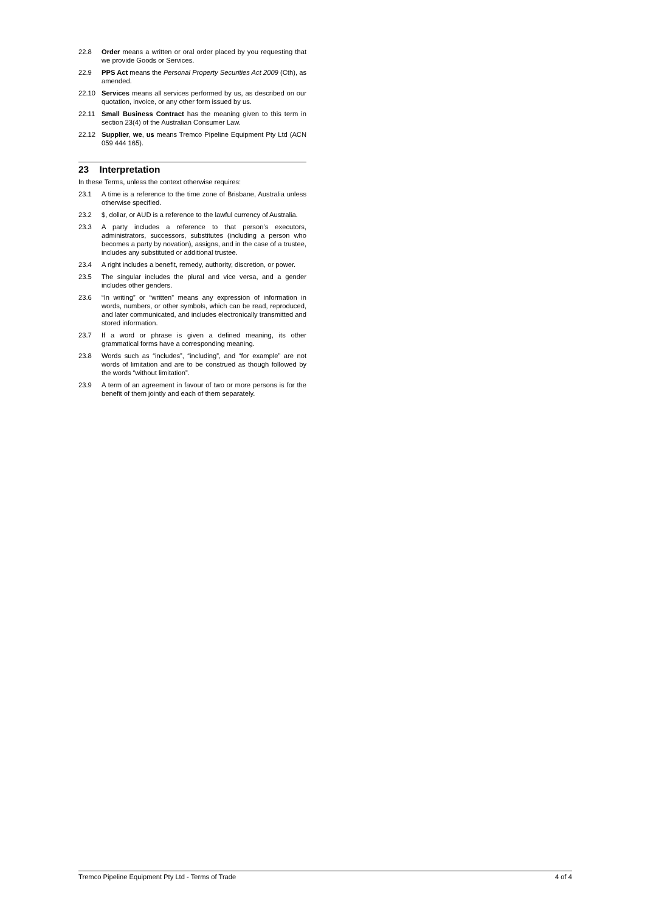22.8 Order means a written or oral order placed by you requesting that we provide Goods or Services.
22.9 PPS Act means the Personal Property Securities Act 2009 (Cth), as amended.
22.10 Services means all services performed by us, as described on our quotation, invoice, or any other form issued by us.
22.11 Small Business Contract has the meaning given to this term in section 23(4) of the Australian Consumer Law.
22.12 Supplier, we, us means Tremco Pipeline Equipment Pty Ltd (ACN 059 444 165).
23 Interpretation
In these Terms, unless the context otherwise requires:
23.1 A time is a reference to the time zone of Brisbane, Australia unless otherwise specified.
23.2 $, dollar, or AUD is a reference to the lawful currency of Australia.
23.3 A party includes a reference to that person’s executors, administrators, successors, substitutes (including a person who becomes a party by novation), assigns, and in the case of a trustee, includes any substituted or additional trustee.
23.4 A right includes a benefit, remedy, authority, discretion, or power.
23.5 The singular includes the plural and vice versa, and a gender includes other genders.
23.6 “In writing” or “written” means any expression of information in words, numbers, or other symbols, which can be read, reproduced, and later communicated, and includes electronically transmitted and stored information.
23.7 If a word or phrase is given a defined meaning, its other grammatical forms have a corresponding meaning.
23.8 Words such as “includes”, “including”, and “for example” are not words of limitation and are to be construed as though followed by the words “without limitation”.
23.9 A term of an agreement in favour of two or more persons is for the benefit of them jointly and each of them separately.
Tremco Pipeline Equipment Pty Ltd - Terms of Trade 4 of 4